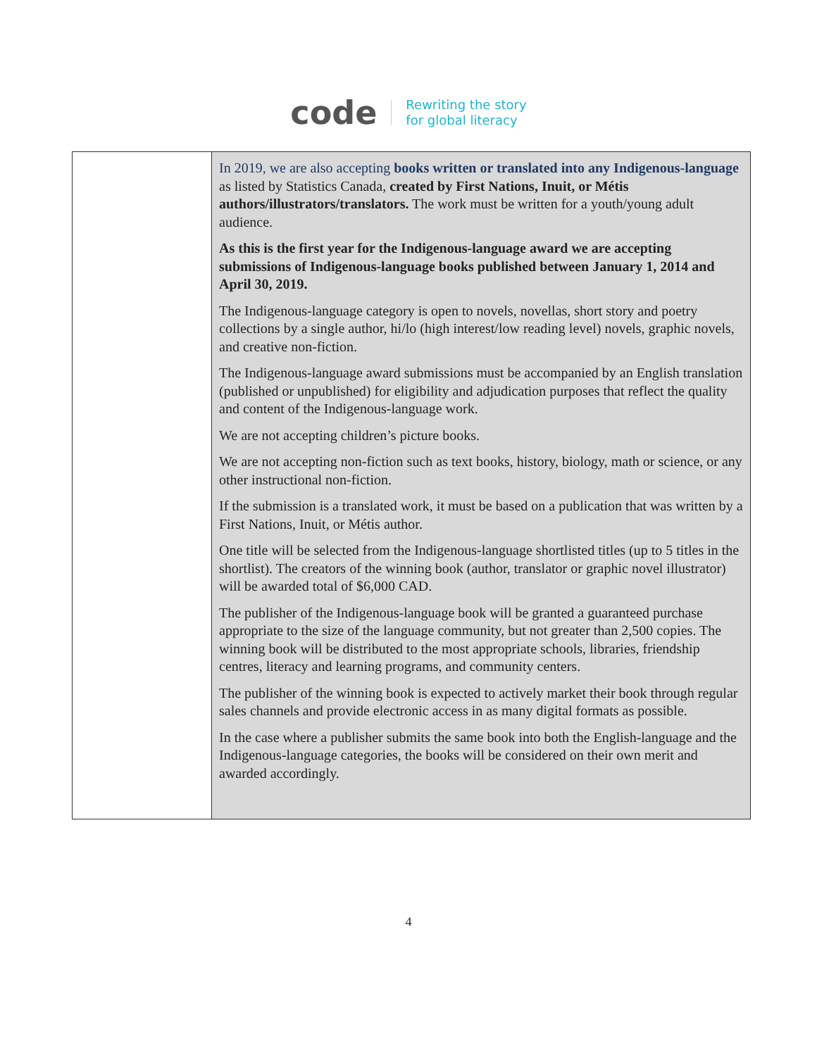code Rewriting the story
for global literacy
| | In 2019, we are also accepting books written or translated into any Indigenous-language as listed by Statistics Canada, created by First Nations, Inuit, or Métis authors/illustrators/translators. The work must be written for a youth/young adult audience. As this is the first year for the Indigenous-language award we are accepting submissions of Indigenous-language books published between January 1, 2014 and April 30, 2019. The Indigenous-language category is open to novels, novellas, short story and poetry collections by a single author, hi/lo (high interest/low reading level) novels, graphic novels, and creative non-fiction. The Indigenous-language award submissions must be accompanied by an English translation (published or unpublished) for eligibility and adjudication purposes that reflect the quality and content of the Indigenous-language work. We are not accepting children’s picture books. We are not accepting non-fiction such as text books, history, biology, math or science, or any other instructional non-fiction. If the submission is a translated work, it must be based on a publication that was written by a First Nations, Inuit, or Métis author. One title will be selected from the Indigenous-language shortlisted titles (up to 5 titles in the shortlist). The creators of the winning book (author, translator or graphic novel illustrator) will be awarded total of $6,000 CAD. The publisher of the Indigenous-language book will be granted a guaranteed purchase appropriate to the size of the language community, but not greater than 2,500 copies. The winning book will be distributed to the most appropriate schools, libraries, friendship centres, literacy and learning programs, and community centers. The publisher of the winning book is expected to actively market their book through regular sales channels and provide electronic access in as many digital formats as possible. In the case where a publisher submits the same book into both the English-language and the Indigenous-language categories, the books will be considered on their own merit and awarded accordingly. |
4